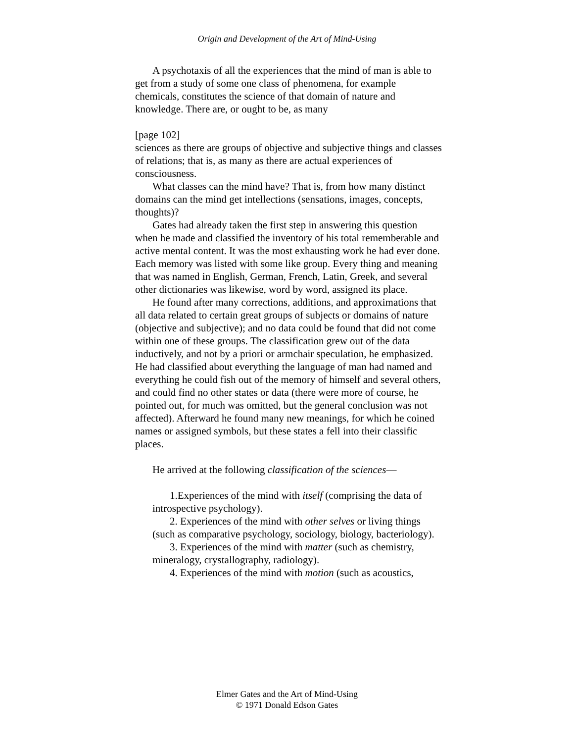Origin and Development of the Art of Mind-Using
A psychotaxis of all the experiences that the mind of man is able to get from a study of some one class of phenomena, for example chemicals, constitutes the science of that domain of nature and knowledge. There are, or ought to be, as many
[page 102]
sciences as there are groups of objective and subjective things and classes of relations; that is, as many as there are actual experiences of consciousness.
What classes can the mind have? That is, from how many distinct domains can the mind get intellections (sensations, images, concepts, thoughts)?
Gates had already taken the first step in answering this question when he made and classified the inventory of his total rememberable and active mental content. It was the most exhausting work he had ever done. Each memory was listed with some like group. Every thing and meaning that was named in English, German, French, Latin, Greek, and several other dictionaries was likewise, word by word, assigned its place.
He found after many corrections, additions, and approximations that all data related to certain great groups of subjects or domains of nature (objective and subjective); and no data could be found that did not come within one of these groups. The classification grew out of the data inductively, and not by a priori or armchair speculation, he emphasized. He had classified about everything the language of man had named and everything he could fish out of the memory of himself and several others, and could find no other states or data (there were more of course, he pointed out, for much was omitted, but the general conclusion was not affected). Afterward he found many new meanings, for which he coined names or assigned symbols, but these states a fell into their classific places.
He arrived at the following classification of the sciences—
1.Experiences of the mind with itself (comprising the data of introspective psychology).
2. Experiences of the mind with other selves or living things (such as comparative psychology, sociology, biology, bacteriology).
3. Experiences of the mind with matter (such as chemistry, mineralogy, crystallography, radiology).
4. Experiences of the mind with motion (such as acoustics,
Elmer Gates and the Art of Mind-Using
© 1971 Donald Edson Gates